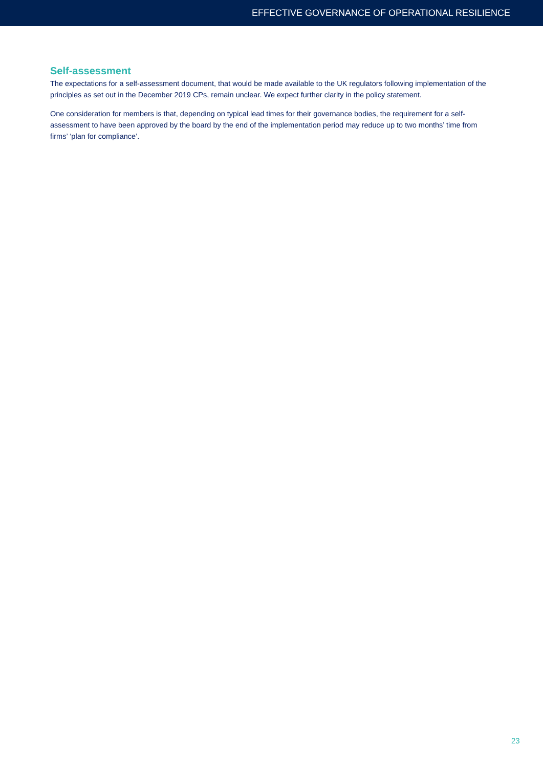EFFECTIVE GOVERNANCE OF OPERATIONAL RESILIENCE
Self-assessment
The expectations for a self-assessment document, that would be made available to the UK regulators following implementation of the principles as set out in the December 2019 CPs, remain unclear. We expect further clarity in the policy statement.
One consideration for members is that, depending on typical lead times for their governance bodies, the requirement for a self-assessment to have been approved by the board by the end of the implementation period may reduce up to two months’ time from firms’ ‘plan for compliance’.
23